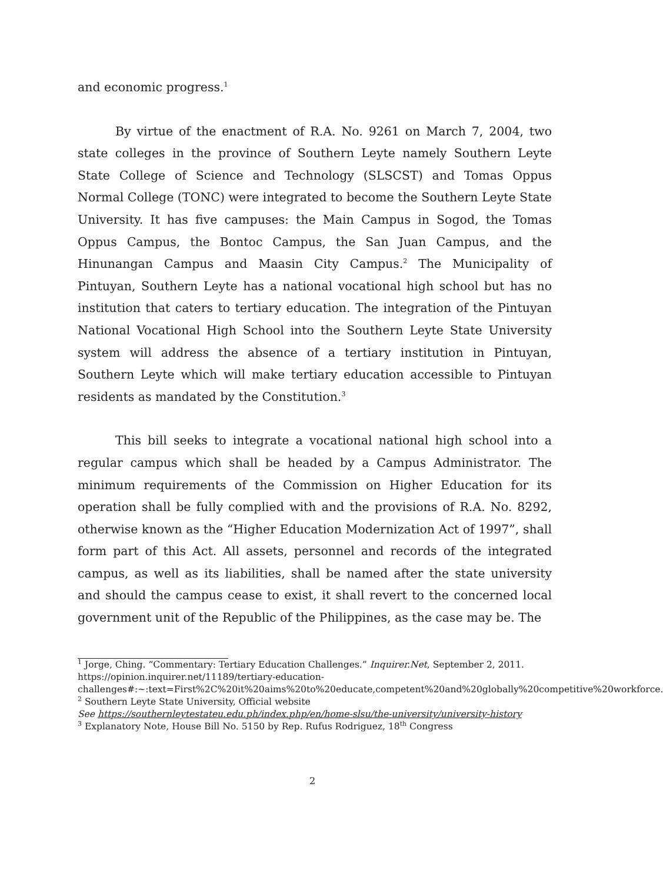and economic progress.<sup>1</sup>
By virtue of the enactment of R.A. No. 9261 on March 7, 2004, two state colleges in the province of Southern Leyte namely Southern Leyte State College of Science and Technology (SLSCST) and Tomas Oppus Normal College (TONC) were integrated to become the Southern Leyte State University. It has five campuses: the Main Campus in Sogod, the Tomas Oppus Campus, the Bontoc Campus, the San Juan Campus, and the Hinunangan Campus and Maasin City Campus.<sup>2</sup> The Municipality of Pintuyan, Southern Leyte has a national vocational high school but has no institution that caters to tertiary education. The integration of the Pintuyan National Vocational High School into the Southern Leyte State University system will address the absence of a tertiary institution in Pintuyan, Southern Leyte which will make tertiary education accessible to Pintuyan residents as mandated by the Constitution.<sup>3</sup>
This bill seeks to integrate a vocational national high school into a regular campus which shall be headed by a Campus Administrator. The minimum requirements of the Commission on Higher Education for its operation shall be fully complied with and the provisions of R.A. No. 8292, otherwise known as the “Higher Education Modernization Act of 1997”, shall form part of this Act. All assets, personnel and records of the integrated campus, as well as its liabilities, shall be named after the state university and should the campus cease to exist, it shall revert to the concerned local government unit of the Republic of the Philippines, as the case may be. The
<sup>1</sup> Jorge, Ching. “Commentary: Tertiary Education Challenges.” Inquirer.Net, September 2, 2011. https://opinion.inquirer.net/11189/tertiary-education-challenges#:~:text=First%2C%20it%20aims%20to%20educate,competent%20and%20globally%20competitive%20workforce.
<sup>2</sup> Southern Leyte State University, Official website
See https://southernleytestateu.edu.ph/index.php/en/home-slsu/the-university/university-history
<sup>3</sup> Explanatory Note, House Bill No. 5150 by Rep. Rufus Rodriguez, 18<sup>th</sup> Congress
2